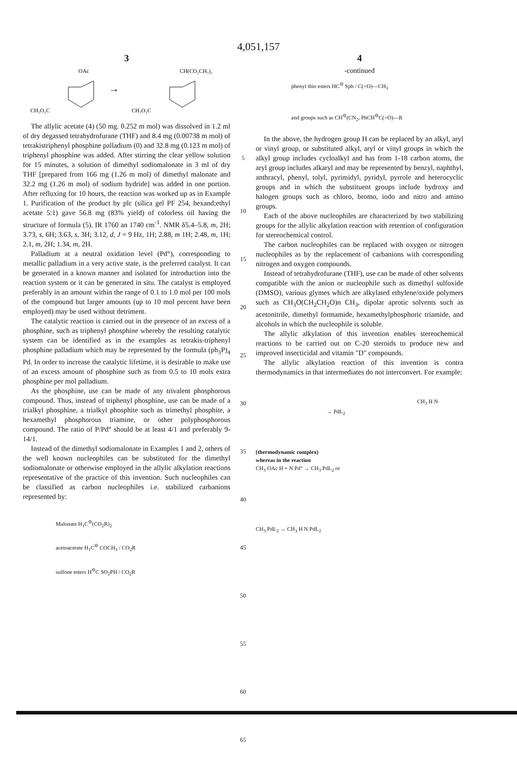4,051,157
3
OAc
CH₃O₂C
→
CH(CO₂CH₃)₂
CH₃O₂C
The allylic acetate (4) (50 mg. 0.252 m mol) was dissolved in 1.2 ml of dry degassed tetrahydrofurane (THF) and 8.4 mg (0.00738 m mol) of tetrakistriphenyl phosphine palladium (0) and 32.8 mg (0.123 m mol) of triphenyl phosphine was added. After stirring the clear yellow solution for 15 minutes, a solution of dimethyl sodiomalonate in 3 ml of dry THF [prepared from 166 mg (1.26 m mol) of dimethyl malonate and 32.2 mg (1.26 m mol) of sodium hydride] was added in one portion. After refluxing for 10 hours, the reaction was worked up as in Example 1. Purification of the product by plc (silica gel PF 254, hexand;ethyl acetate 5:1) gave 56.8 mg (83% yield) of colorless oil having the structure of formula (5). IR 1760 an 1740 cm<sup>-1</sup>. NMR δ5.4–5.8, m, 2H; 3.73, s, 6H; 3.63, s, 3H; 3.12, d, J = 9 Hz, 1H; 2.88, m 1H; 2.48, m, 1H; 2.1, m, 2H; 1.34, m, 2H.
Palladium at a neutral oxidation level (Pd°), corresponding to metallic palladium in a very active state, is the preferred catalyst. It can be generated in a known manner and isolated for introduction into the reaction system or it can be generated in situ. The catalyst is employed preferably in an amount within the range of 0.1 to 1.0 mol per 100 mols of the compound but larger amounts (up to 10 mol percent have been employed) may be used without detriment.
The catalytic reaction is carried out in the presence of an excess of a phosphine, such as triphenyl phosphine whereby the resulting catalytic system can be identified as in the examples as tetrakis-triphenyl phosphine palladium which may be represented by the formula (ph<sub>3</sub>P)<sub>4</sub> Pd. In order to increase the catalytic lifetime, it is desirable to make use of an excess amount of phosphine such as from 0.5 to 10 mols extra phosphine per mol palladium.
As the phosphine, use can be made of any trivalent phosphorous compound. Thus, instead of triphenyl phosphine, use can be made of a trialkyl phosphine, a trialkyl phosphite such as trimethyl phosphite, a hexamethyl phosphorous triamine, or other polyphosphorous compound. The ratio of P/Pd° should be at least 4/1 and preferably 9-14/1.
Instead of the dimethyl sodiomalonate in Examples 1 and 2, others of the well known nucleophiles can be substituted for the dimethyl sodiomalonate or otherwise employed in the allylic alkylation reactions representative of the practice of this invention. Such nucleophiles can be classified as carbon nucleophiles i.e. stabilized carbanions represented by:
Malonate H<sub>1</sub>C<sup>⊖</sup>(CO<sub>2</sub>R)<sub>2</sub>
acetoacetate H<sub>1</sub>C<sup>⊖</sup> COCH<sub>3</sub> / CO<sub>2</sub>R
sulfone esters H<sup>⊖</sup>C SO<sub>2</sub>PH / CO<sub>2</sub>R
5
10
15
20
25
30
35
40
45
50
55
60
65
4
-continued
phenyl thio esters HC<sup>⊖</sup> Sph / C(=O)—CH<sub>3</sub>
and groups such as CH<sup>⊖</sup>(CN<sub>2</sub>, PhCH<sup>⊖</sup>C(=O)—R
In the above, the hydrogen group H can be replaced by an alkyl, aryl or vinyl group, or substituted alkyl, aryl or vinyl groups in which the alkyl group includes cycloalkyl and has from 1-18 carbon atoms, the aryl group includes alkaryl and may be represented by benzyl, naphthyl, anthracyl, phenyl, tolyl, pyrimidyl, pyridyl, pyrrole and heterocyclic groups and in which the substituent groups include hydroxy and halogen groups such as chloro, bromo, iodo and nitro and amino groups.
Each of the above nucleophiles are characterized by two stabilizing groups for the allylic alkylation reaction with retention of configuration for stereochemical control.
The carbon nucleophiles can be replaced with oxygen or nitrogen nucleophiles as by the replacement of carbanions with corresponding nitrogen and oxygen compounds.
Instead of tetrahydrofurane (THF), use can be made of other solvents compatible with the anion or nucleophile such as dimethyl sulfoxide (DMSO), various glymes which are alkylated ethylene/oxide polymers such as CH<sub>3</sub>O(CH<sub>2</sub>CH<sub>2</sub>O)n CH<sub>3</sub>, dipolar aprotic solvents such as acetonitrile, dimethyl formamide, hexamethylphosphoric triamide, and alcohols in which the nucleophile is soluble.
The allylic alkylation of this invention enables stereochemical reactions to be carried out on C-20 steroids to produce new and improved insecticidal and vitamin "D" compounds.
The allylic alkylation reaction of this invention is contra thermodynamics in that intermediates do not interconvert. For example:
CH<sub>3</sub> H N
→ PdL<sub>2</sub>
(thermodynamic complex)
whereas in the reaction
CH<sub>3</sub> OAc H + N Pd° → CH<sub>3</sub> PdL<sub>2</sub> or
CH<sub>3</sub> PdL<sub>2</sub> → CH<sub>3</sub> H N PdL<sub>2</sub>